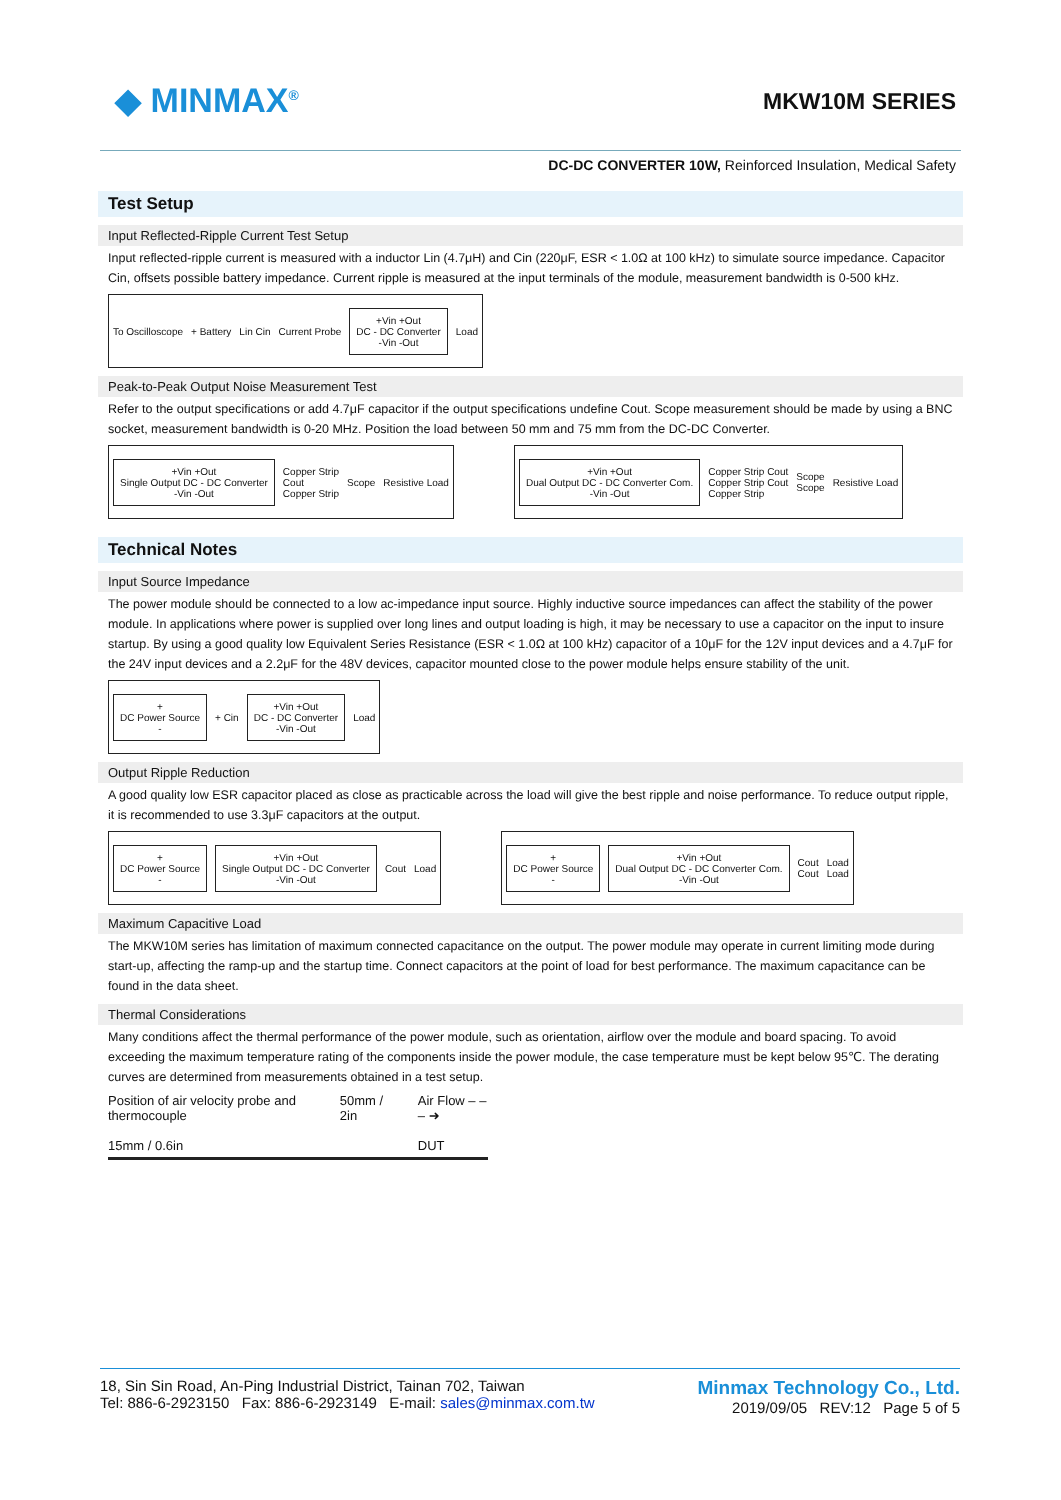◆ MINMAX<sup>®</sup>
MKW10M SERIES
DC-DC CONVERTER 10W, Reinforced Insulation, Medical Safety
Test Setup
Input Reflected-Ripple Current Test Setup
Input reflected-ripple current is measured with a inductor Lin (4.7μH) and Cin (220μF, ESR < 1.0Ω at 100 kHz) to simulate source impedance. Capacitor Cin, offsets possible battery impedance. Current ripple is measured at the input terminals of the module, measurement bandwidth is 0-500 kHz.
To Oscilloscope + Battery Lin Cin Current Probe
+Vin +Out
DC - DC Converter
-Vin -Out
Load
Peak-to-Peak Output Noise Measurement Test
Refer to the output specifications or add 4.7μF capacitor if the output specifications undefine Cout. Scope measurement should be made by using a BNC socket, measurement bandwidth is 0-20 MHz. Position the load between 50 mm and 75 mm from the DC-DC Converter.
+Vin +Out
Single Output DC - DC Converter
-Vin -Out
Copper Strip
Cout
Copper Strip Scope Resistive Load
+Vin +Out
Dual Output DC - DC Converter Com.
-Vin -Out
Copper Strip Cout
Copper Strip Cout
Copper Strip Scope
Scope Resistive Load
Technical Notes
Input Source Impedance
The power module should be connected to a low ac-impedance input source. Highly inductive source impedances can affect the stability of the power module. In applications where power is supplied over long lines and output loading is high, it may be necessary to use a capacitor on the input to insure startup. By using a good quality low Equivalent Series Resistance (ESR < 1.0Ω at 100 kHz) capacitor of a 10μF for the 12V input devices and a 4.7μF for the 24V input devices and a 2.2μF for the 48V devices, capacitor mounted close to the power module helps ensure stability of the unit.
+
DC Power Source
-
+ Cin
+Vin +Out
DC - DC Converter
-Vin -Out
Load
Output Ripple Reduction
A good quality low ESR capacitor placed as close as practicable across the load will give the best ripple and noise performance. To reduce output ripple, it is recommended to use 3.3μF capacitors at the output.
+
DC Power Source
-
+Vin +Out
Single Output DC - DC Converter
-Vin -Out
Cout Load
+
DC Power Source
-
+Vin +Out
Dual Output DC - DC Converter Com.
-Vin -Out
Cout
Cout Load
Load
Maximum Capacitive Load
The MKW10M series has limitation of maximum connected capacitance on the output. The power module may operate in current limiting mode during start-up, affecting the ramp-up and the startup time. Connect capacitors at the point of load for best performance. The maximum capacitance can be found in the data sheet.
Thermal Considerations
Many conditions affect the thermal performance of the power module, such as orientation, airflow over the module and board spacing. To avoid exceeding the maximum temperature rating of the components inside the power module, the case temperature must be kept below 95℃. The derating curves are determined from measurements obtained in a test setup.
Position of air velocity probe and thermocouple
15mm / 0.6in 50mm / 2in Air Flow ‒ ‒ ‒ ➜
DUT
18, Sin Sin Road, An-Ping Industrial District, Tainan 702, Taiwan
Tel: 886-6-2923150 Fax: 886-6-2923149 E-mail: sales@minmax.com.tw
Minmax Technology Co., Ltd.
2019/09/05 REV:12 Page 5 of 5